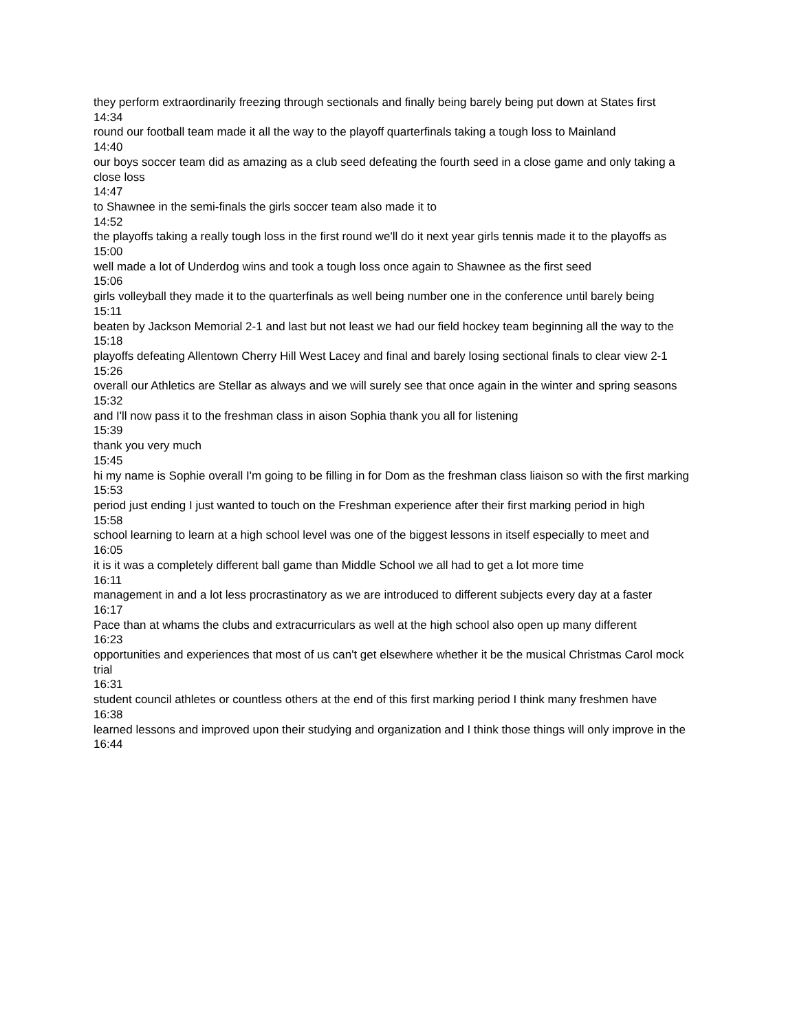they perform extraordinarily freezing through sectionals and finally being barely being put down at States first
14:34
round our football team made it all the way to the playoff quarterfinals taking a tough loss to Mainland
14:40
our boys soccer team did as amazing as a club seed defeating the fourth seed in a close game and only taking a close loss
14:47
to Shawnee in the semi-finals the girls soccer team also made it to
14:52
the playoffs taking a really tough loss in the first round we'll do it next year girls tennis made it to the playoffs as
15:00
well made a lot of Underdog wins and took a tough loss once again to Shawnee as the first seed
15:06
girls volleyball they made it to the quarterfinals as well being number one in the conference until barely being
15:11
beaten by Jackson Memorial 2-1 and last but not least we had our field hockey team beginning all the way to the
15:18
playoffs defeating Allentown Cherry Hill West Lacey and final and barely losing sectional finals to clear view 2-1
15:26
overall our Athletics are Stellar as always and we will surely see that once again in the winter and spring seasons
15:32
and I'll now pass it to the freshman class in aison Sophia thank you all for listening
15:39
thank you very much
15:45
hi my name is Sophie overall I'm going to be filling in for Dom as the freshman class liaison so with the first marking
15:53
period just ending I just wanted to touch on the Freshman experience after their first marking period in high
15:58
school learning to learn at a high school level was one of the biggest lessons in itself especially to meet and
16:05
it is it was a completely different ball game than Middle School we all had to get a lot more time
16:11
management in and a lot less procrastinatory as we are introduced to different subjects every day at a faster
16:17
Pace than at whams the clubs and extracurriculars as well at the high school also open up many different
16:23
opportunities and experiences that most of us can't get elsewhere whether it be the musical Christmas Carol mock trial
16:31
student council athletes or countless others at the end of this first marking period I think many freshmen have
16:38
learned lessons and improved upon their studying and organization and I think those things will only improve in the
16:44